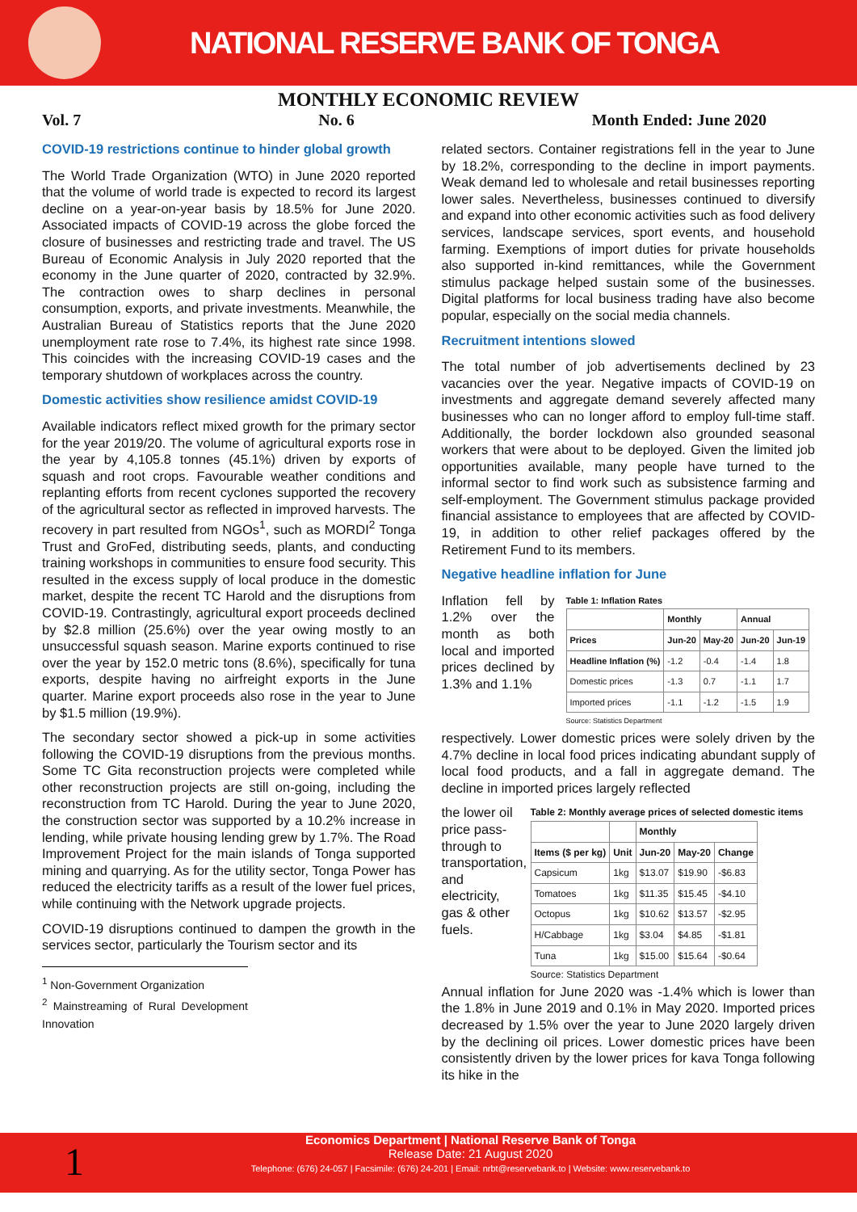NATIONAL RESERVE BANK OF TONGA
MONTHLY ECONOMIC REVIEW
Vol. 7 No. 6 Month Ended: June 2020
COVID-19 restrictions continue to hinder global growth
The World Trade Organization (WTO) in June 2020 reported that the volume of world trade is expected to record its largest decline on a year-on-year basis by 18.5% for June 2020. Associated impacts of COVID-19 across the globe forced the closure of businesses and restricting trade and travel. The US Bureau of Economic Analysis in July 2020 reported that the economy in the June quarter of 2020, contracted by 32.9%. The contraction owes to sharp declines in personal consumption, exports, and private investments. Meanwhile, the Australian Bureau of Statistics reports that the June 2020 unemployment rate rose to 7.4%, its highest rate since 1998. This coincides with the increasing COVID-19 cases and the temporary shutdown of workplaces across the country.
Domestic activities show resilience amidst COVID-19
Available indicators reflect mixed growth for the primary sector for the year 2019/20. The volume of agricultural exports rose in the year by 4,105.8 tonnes (45.1%) driven by exports of squash and root crops. Favourable weather conditions and replanting efforts from recent cyclones supported the recovery of the agricultural sector as reflected in improved harvests. The recovery in part resulted from NGOs<sup>1</sup>, such as MORDI<sup>2</sup> Tonga Trust and GroFed, distributing seeds, plants, and conducting training workshops in communities to ensure food security. This resulted in the excess supply of local produce in the domestic market, despite the recent TC Harold and the disruptions from COVID-19. Contrastingly, agricultural export proceeds declined by $2.8 million (25.6%) over the year owing mostly to an unsuccessful squash season. Marine exports continued to rise over the year by 152.0 metric tons (8.6%), specifically for tuna exports, despite having no airfreight exports in the June quarter. Marine export proceeds also rose in the year to June by $1.5 million (19.9%).
The secondary sector showed a pick-up in some activities following the COVID-19 disruptions from the previous months. Some TC Gita reconstruction projects were completed while other reconstruction projects are still on-going, including the reconstruction from TC Harold. During the year to June 2020, the construction sector was supported by a 10.2% increase in lending, while private housing lending grew by 1.7%. The Road Improvement Project for the main islands of Tonga supported mining and quarrying. As for the utility sector, Tonga Power has reduced the electricity tariffs as a result of the lower fuel prices, while continuing with the Network upgrade projects.
COVID-19 disruptions continued to dampen the growth in the services sector, particularly the Tourism sector and its
<sup>1</sup> Non-Government Organization
<sup>2</sup> Mainstreaming of Rural Development Innovation
related sectors. Container registrations fell in the year to June by 18.2%, corresponding to the decline in import payments. Weak demand led to wholesale and retail businesses reporting lower sales. Nevertheless, businesses continued to diversify and expand into other economic activities such as food delivery services, landscape services, sport events, and household farming. Exemptions of import duties for private households also supported in-kind remittances, while the Government stimulus package helped sustain some of the businesses. Digital platforms for local business trading have also become popular, especially on the social media channels.
Recruitment intentions slowed
The total number of job advertisements declined by 23 vacancies over the year. Negative impacts of COVID-19 on investments and aggregate demand severely affected many businesses who can no longer afford to employ full-time staff. Additionally, the border lockdown also grounded seasonal workers that were about to be deployed. Given the limited job opportunities available, many people have turned to the informal sector to find work such as subsistence farming and self-employment. The Government stimulus package provided financial assistance to employees that are affected by COVID-19, in addition to other relief packages offered by the Retirement Fund to its members.
Negative headline inflation for June
Inflation fell by 1.2% over the month as both local and imported prices declined by 1.3% and 1.1%
Table 1: Inflation Rates
| | Monthly | | Annual | |
| --- | --- | --- | --- | --- |
| Prices | Jun-20 | May-20 | Jun-20 | Jun-19 |
| Headline Inflation (%) | -1.2 | -0.4 | -1.4 | 1.8 |
| Domestic prices | -1.3 | 0.7 | -1.1 | 1.7 |
| Imported prices | -1.1 | -1.2 | -1.5 | 1.9 |
Source: Statistics Department
respectively. Lower domestic prices were solely driven by the 4.7% decline in local food prices indicating abundant supply of local food products, and a fall in aggregate demand. The decline in imported prices largely reflected
the lower oil price pass-through to transportation, and electricity, gas & other fuels.
Table 2: Monthly average prices of selected domestic items
| | | Monthly | | |
| --- | --- | --- | --- | --- |
| Items ($ per kg) | Unit | Jun-20 | May-20 | Change |
| Capsicum | 1kg | $13.07 | $19.90 | -$6.83 |
| Tomatoes | 1kg | $11.35 | $15.45 | -$4.10 |
| Octopus | 1kg | $10.62 | $13.57 | -$2.95 |
| H/Cabbage | 1kg | $3.04 | $4.85 | -$1.81 |
| Tuna | 1kg | $15.00 | $15.64 | -$0.64 |
Source: Statistics Department
Annual inflation for June 2020 was -1.4% which is lower than the 1.8% in June 2019 and 0.1% in May 2020. Imported prices decreased by 1.5% over the year to June 2020 largely driven by the declining oil prices. Lower domestic prices have been consistently driven by the lower prices for kava Tonga following its hike in the
1 Economics Department | National Reserve Bank of Tonga
Release Date: 21 August 2020
Telephone: (676) 24-057 | Facsimile: (676) 24-201 | Email: nrbt@reservebank.to | Website: www.reservebank.to